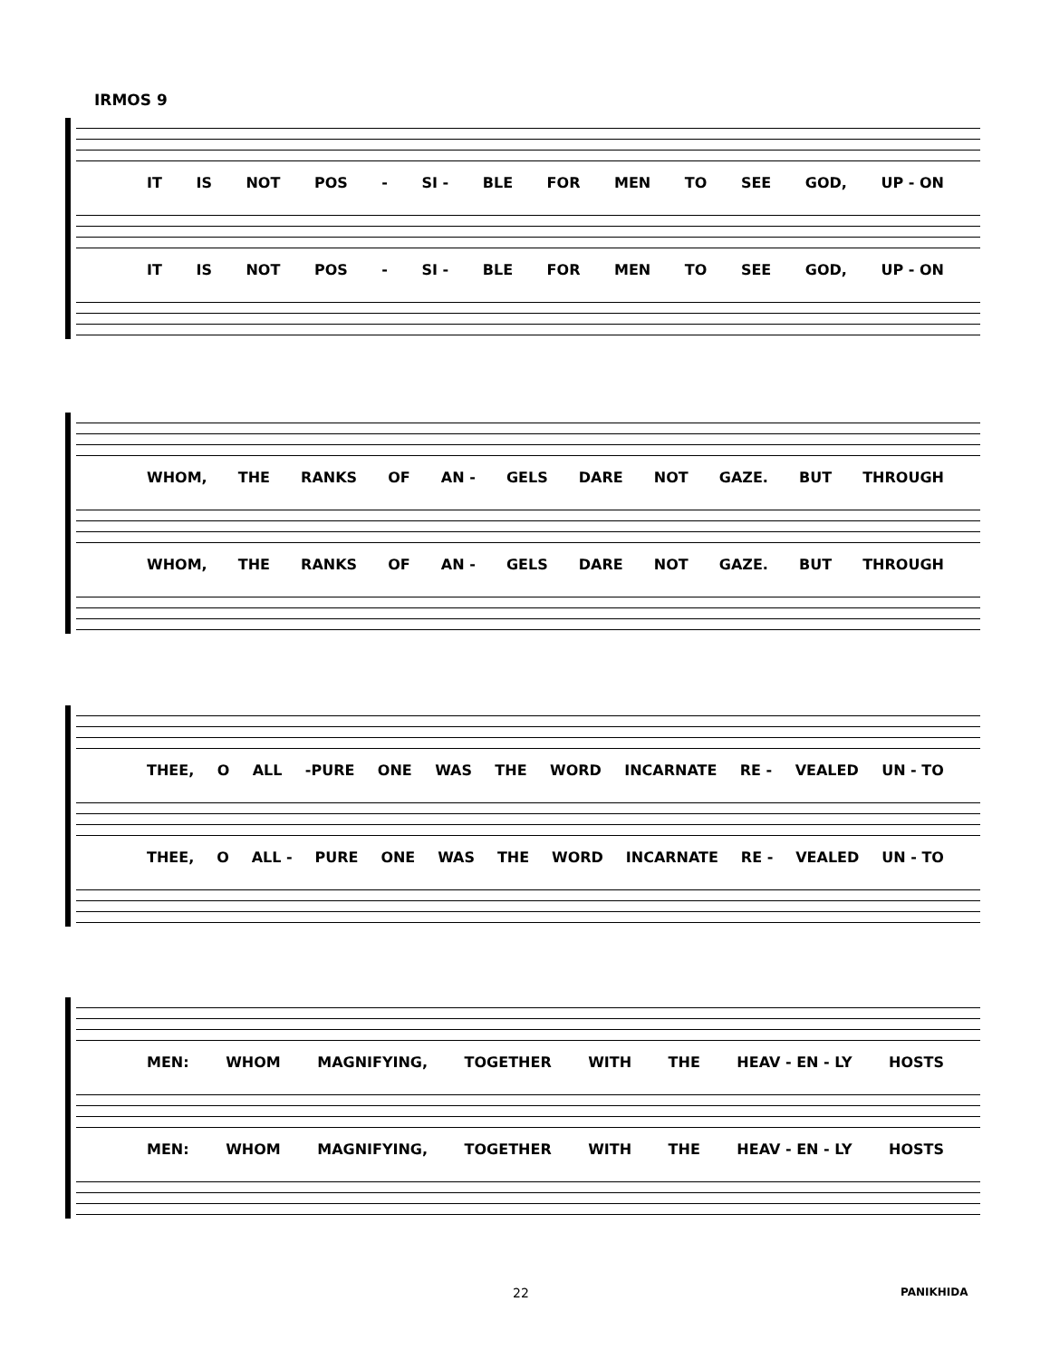IRMOS 9
IT IS NOT POS - SI - BLE FOR MEN TO SEE GOD, UP - ON
IT IS NOT POS - SI - BLE FOR MEN TO SEE GOD, UP - ON
WHOM, THE RANKS OF AN - GELS DARE NOT GAZE. BUT THROUGH
WHOM, THE RANKS OF AN - GELS DARE NOT GAZE. BUT THROUGH
THEE, O ALL -PURE ONE WAS THE WORD INCARNATE RE - VEALED UN - TO
THEE, O ALL - PURE ONE WAS THE WORD INCARNATE RE - VEALED UN - TO
MEN: WHOM MAGNIFYING, TOGETHER WITH THE HEAV - EN - LY HOSTS
MEN: WHOM MAGNIFYING, TOGETHER WITH THE HEAV - EN - LY HOSTS
22 PANIKHIDA